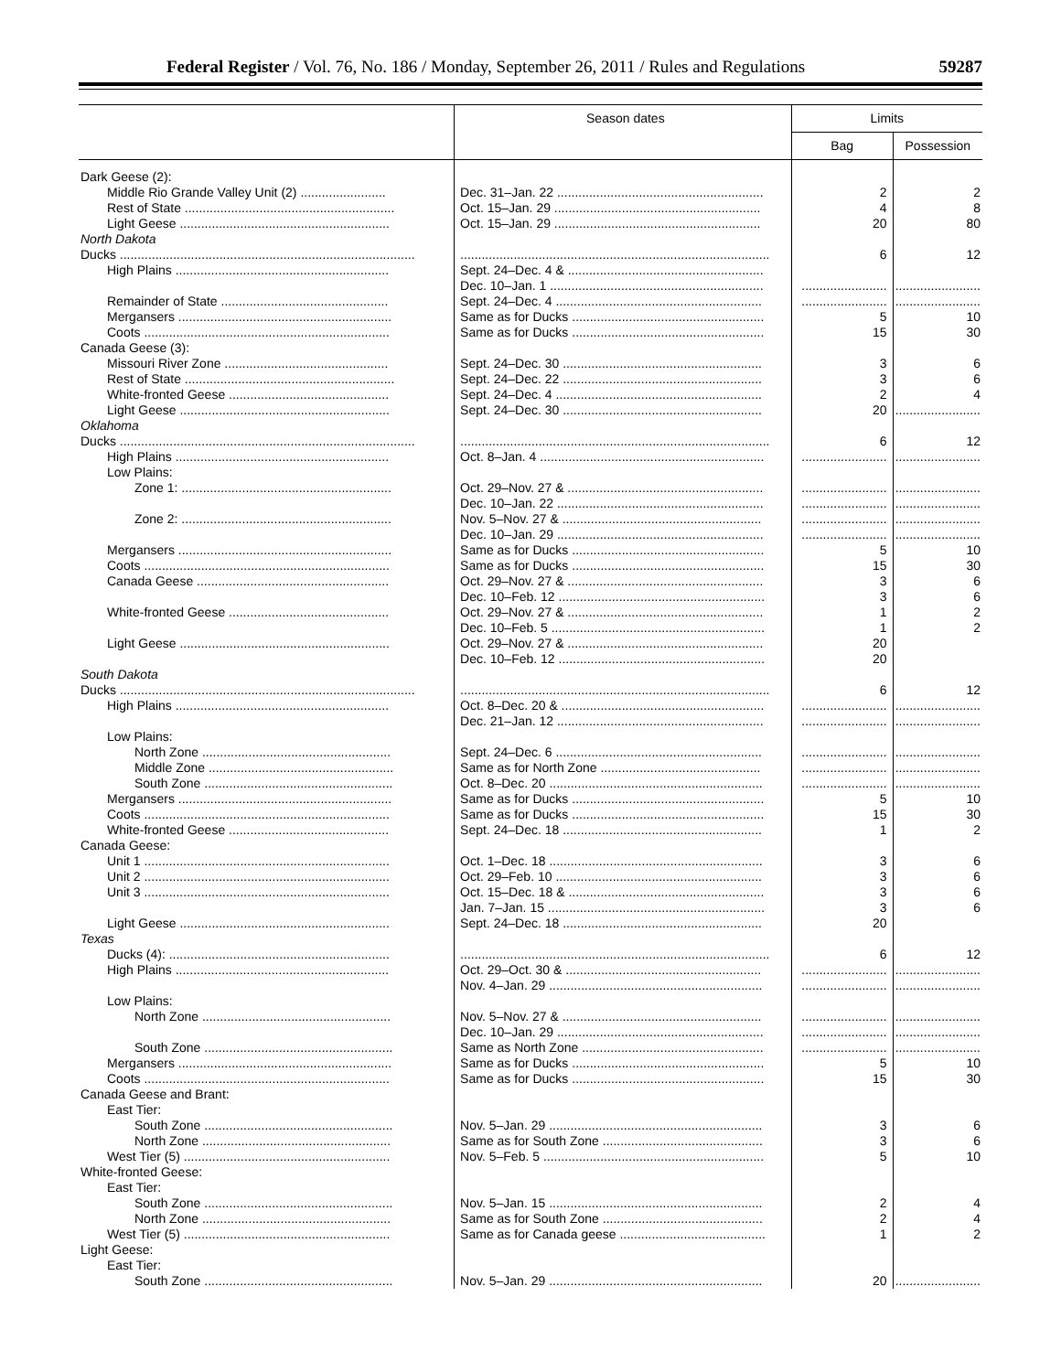Federal Register / Vol. 76, No. 186 / Monday, September 26, 2011 / Rules and Regulations 59287
| | Season dates | Limits | |
| --- | --- | --- | --- |
| | | Bag | Possession |
| Dark Geese (2): | | | |
| Middle Rio Grande Valley Unit (2) ........................ | Dec. 31–Jan. 22 .......................................................... | 2 | 2 |
| Rest of State ........................................................... | Oct. 15–Jan. 29 .......................................................... | 4 | 8 |
| Light Geese ........................................................... | Oct. 15–Jan. 29 .......................................................... | 20 | 80 |
| North Dakota | | | |
| Ducks ................................................................................... | ....................................................................................... | 6 | 12 |
| High Plains ............................................................ | Sept. 24–Dec. 4 & ....................................................... | | |
| | Dec. 10–Jan. 1 ............................................................ | ........................ | ........................ |
| Remainder of State ............................................... | Sept. 24–Dec. 4 .......................................................... | ........................ | ........................ |
| Mergansers ............................................................ | Same as for Ducks ...................................................... | 5 | 10 |
| Coots ..................................................................... | Same as for Ducks ...................................................... | 15 | 30 |
| Canada Geese (3): | | | |
| Missouri River Zone .............................................. | Sept. 24–Dec. 30 ........................................................ | 3 | 6 |
| Rest of State ........................................................... | Sept. 24–Dec. 22 ........................................................ | 3 | 6 |
| White-fronted Geese ............................................. | Sept. 24–Dec. 4 .......................................................... | 2 | 4 |
| Light Geese ........................................................... | Sept. 24–Dec. 30 ........................................................ | 20 | ........................ |
| Oklahoma | | | |
| Ducks ................................................................................... | ....................................................................................... | 6 | 12 |
| High Plains ............................................................ | Oct. 8–Jan. 4 ............................................................... | ........................ | ........................ |
| Low Plains: | | | |
| Zone 1: ........................................................... | Oct. 29–Nov. 27 & ....................................................... | ........................ | ........................ |
| | Dec. 10–Jan. 22 .......................................................... | ........................ | ........................ |
| Zone 2: ........................................................... | Nov. 5–Nov. 27 & ........................................................ | ........................ | ........................ |
| | Dec. 10–Jan. 29 .......................................................... | ........................ | ........................ |
| Mergansers ............................................................ | Same as for Ducks ...................................................... | 5 | 10 |
| Coots ..................................................................... | Same as for Ducks ...................................................... | 15 | 30 |
| Canada Geese ...................................................... | Oct. 29–Nov. 27 & ....................................................... | 3 | 6 |
| | Dec. 10–Feb. 12 .......................................................... | 3 | 6 |
| White-fronted Geese ............................................. | Oct. 29–Nov. 27 & ....................................................... | 1 | 2 |
| | Dec. 10–Feb. 5 ............................................................ | 1 | 2 |
| Light Geese ........................................................... | Oct. 29–Nov. 27 & ....................................................... | 20 | |
| | Dec. 10–Feb. 12 .......................................................... | 20 | |
| South Dakota | | | |
| Ducks ................................................................................... | ....................................................................................... | 6 | 12 |
| High Plains ............................................................ | Oct. 8–Dec. 20 & ......................................................... | ........................ | ........................ |
| | Dec. 21–Jan. 12 .......................................................... | ........................ | ........................ |
| Low Plains: | | | |
| North Zone ..................................................... | Sept. 24–Dec. 6 .......................................................... | ........................ | ........................ |
| Middle Zone .................................................... | Same as for North Zone ............................................. | ........................ | ........................ |
| South Zone ..................................................... | Oct. 8–Dec. 20 ............................................................ | ........................ | ........................ |
| Mergansers ............................................................ | Same as for Ducks ...................................................... | 5 | 10 |
| Coots ..................................................................... | Same as for Ducks ...................................................... | 15 | 30 |
| White-fronted Geese ............................................. | Sept. 24–Dec. 18 ........................................................ | 1 | 2 |
| Canada Geese: | | | |
| Unit 1 ..................................................................... | Oct. 1–Dec. 18 ............................................................ | 3 | 6 |
| Unit 2 ..................................................................... | Oct. 29–Feb. 10 .......................................................... | 3 | 6 |
| Unit 3 ..................................................................... | Oct. 15–Dec. 18 & ....................................................... | 3 | 6 |
| | Jan. 7–Jan. 15 ............................................................. | 3 | 6 |
| Light Geese ........................................................... | Sept. 24–Dec. 18 ........................................................ | 20 | |
| Texas | | | |
| Ducks (4): .............................................................. | ....................................................................................... | 6 | 12 |
| High Plains ............................................................ | Oct. 29–Oct. 30 & ....................................................... | ........................ | ........................ |
| | Nov. 4–Jan. 29 ............................................................ | ........................ | ........................ |
| Low Plains: | | | |
| North Zone ..................................................... | Nov. 5–Nov. 27 & ........................................................ | ........................ | ........................ |
| | Dec. 10–Jan. 29 .......................................................... | ........................ | ........................ |
| South Zone ..................................................... | Same as North Zone ................................................... | ........................ | ........................ |
| Mergansers ............................................................ | Same as for Ducks ...................................................... | 5 | 10 |
| Coots ..................................................................... | Same as for Ducks ...................................................... | 15 | 30 |
| Canada Geese and Brant: | | | |
| East Tier: | | | |
| South Zone ..................................................... | Nov. 5–Jan. 29 ............................................................ | 3 | 6 |
| North Zone ..................................................... | Same as for South Zone ............................................. | 3 | 6 |
| West Tier (5) .......................................................... | Nov. 5–Feb. 5 .............................................................. | 5 | 10 |
| White-fronted Geese: | | | |
| East Tier: | | | |
| South Zone ..................................................... | Nov. 5–Jan. 15 ............................................................ | 2 | 4 |
| North Zone ..................................................... | Same as for South Zone ............................................. | 2 | 4 |
| West Tier (5) .......................................................... | Same as for Canada geese ......................................... | 1 | 2 |
| Light Geese: | | | |
| East Tier: | | | |
| South Zone ..................................................... | Nov. 5–Jan. 29 ............................................................ | 20 | ........................ |